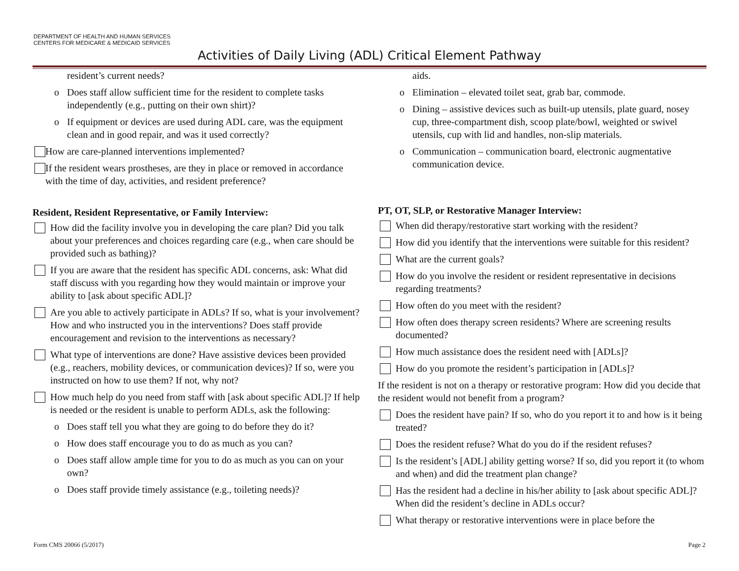DEPARTMENT OF HEALTH AND HUMAN SERVICES
CENTERS FOR MEDICARE & MEDICAID SERVICES
Activities of Daily Living (ADL) Critical Element Pathway
resident’s current needs?
o Does staff allow sufficient time for the resident to complete tasks independently (e.g., putting on their own shirt)?
o If equipment or devices are used during ADL care, was the equipment clean and in good repair, and was it used correctly?
How are care-planned interventions implemented?
If the resident wears prostheses, are they in place or removed in accordance with the time of day, activities, and resident preference?
Resident, Resident Representative, or Family Interview:
How did the facility involve you in developing the care plan? Did you talk about your preferences and choices regarding care (e.g., when care should be provided such as bathing)?
If you are aware that the resident has specific ADL concerns, ask: What did staff discuss with you regarding how they would maintain or improve your ability to [ask about specific ADL]?
Are you able to actively participate in ADLs? If so, what is your involvement? How and who instructed you in the interventions? Does staff provide encouragement and revision to the interventions as necessary?
What type of interventions are done? Have assistive devices been provided (e.g., reachers, mobility devices, or communication devices)? If so, were you instructed on how to use them? If not, why not?
How much help do you need from staff with [ask about specific ADL]? If help is needed or the resident is unable to perform ADLs, ask the following:
o Does staff tell you what they are going to do before they do it?
o How does staff encourage you to do as much as you can?
o Does staff allow ample time for you to do as much as you can on your own?
o Does staff provide timely assistance (e.g., toileting needs)?
aids.
o Elimination – elevated toilet seat, grab bar, commode.
o Dining – assistive devices such as built-up utensils, plate guard, nosey cup, three-compartment dish, scoop plate/bowl, weighted or swivel utensils, cup with lid and handles, non-slip materials.
o Communication – communication board, electronic augmentative communication device.
PT, OT, SLP, or Restorative Manager Interview:
When did therapy/restorative start working with the resident?
How did you identify that the interventions were suitable for this resident?
What are the current goals?
How do you involve the resident or resident representative in decisions regarding treatments?
How often do you meet with the resident?
How often does therapy screen residents? Where are screening results documented?
How much assistance does the resident need with [ADLs]?
How do you promote the resident’s participation in [ADLs]?
If the resident is not on a therapy or restorative program: How did you decide that the resident would not benefit from a program?
Does the resident have pain? If so, who do you report it to and how is it being treated?
Does the resident refuse? What do you do if the resident refuses?
Is the resident’s [ADL] ability getting worse? If so, did you report it (to whom and when) and did the treatment plan change?
Has the resident had a decline in his/her ability to [ask about specific ADL]? When did the resident’s decline in ADLs occur?
What therapy or restorative interventions were in place before the
Form CMS 20066 (5/2017) Page 2